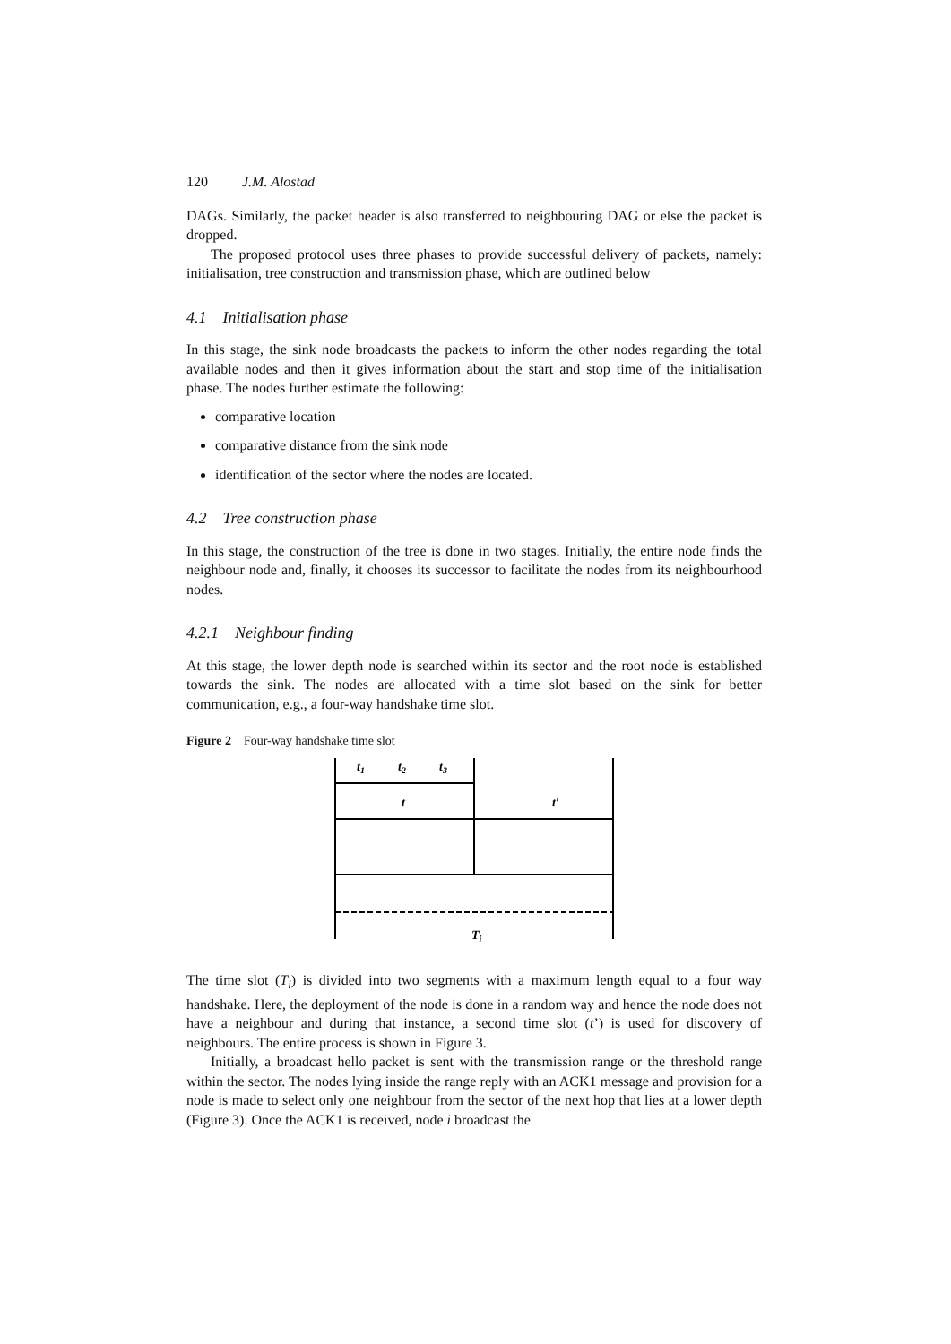120 J.M. Alostad
DAGs. Similarly, the packet header is also transferred to neighbouring DAG or else the packet is dropped.
The proposed protocol uses three phases to provide successful delivery of packets, namely: initialisation, tree construction and transmission phase, which are outlined below
4.1 Initialisation phase
In this stage, the sink node broadcasts the packets to inform the other nodes regarding the total available nodes and then it gives information about the start and stop time of the initialisation phase. The nodes further estimate the following:
comparative location
comparative distance from the sink node
identification of the sector where the nodes are located.
4.2 Tree construction phase
In this stage, the construction of the tree is done in two stages. Initially, the entire node finds the neighbour node and, finally, it chooses its successor to facilitate the nodes from its neighbourhood nodes.
4.2.1 Neighbour finding
At this stage, the lower depth node is searched within its sector and the root node is established towards the sink. The nodes are allocated with a time slot based on the sink for better communication, e.g., a four-way handshake time slot.
Figure 2 Four-way handshake time slot
t1
t2
t3
t
t′
Ti
The time slot (T<sub>i</sub>) is divided into two segments with a maximum length equal to a four way handshake. Here, the deployment of the node is done in a random way and hence the node does not have a neighbour and during that instance, a second time slot (t’) is used for discovery of neighbours. The entire process is shown in Figure 3.
Initially, a broadcast hello packet is sent with the transmission range or the threshold range within the sector. The nodes lying inside the range reply with an ACK1 message and provision for a node is made to select only one neighbour from the sector of the next hop that lies at a lower depth (Figure 3). Once the ACK1 is received, node i broadcast the